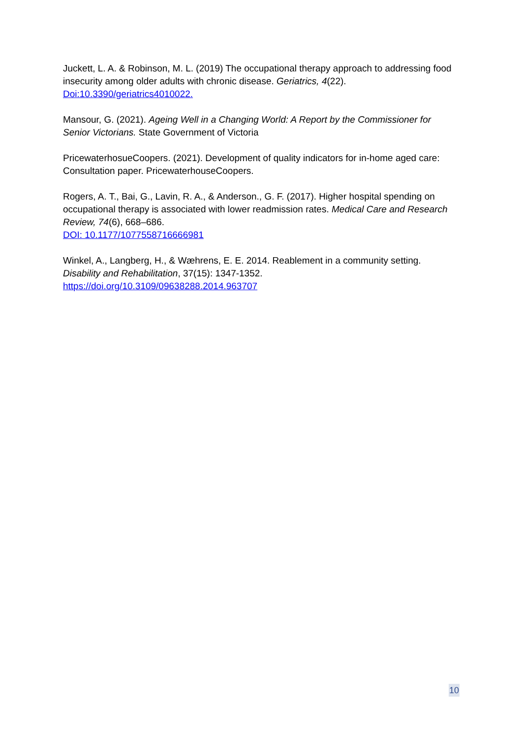Juckett, L. A. & Robinson, M. L. (2019) The occupational therapy approach to addressing food insecurity among older adults with chronic disease. Geriatrics, 4(22). Doi:10.3390/geriatrics4010022.
Mansour, G. (2021). Ageing Well in a Changing World: A Report by the Commissioner for Senior Victorians. State Government of Victoria
PricewaterhosueCoopers. (2021). Development of quality indicators for in-home aged care: Consultation paper. PricewaterhouseCoopers.
Rogers, A. T., Bai, G., Lavin, R. A., & Anderson., G. F. (2017). Higher hospital spending on occupational therapy is associated with lower readmission rates. Medical Care and Research Review, 74(6), 668–686.
DOI: 10.1177/1077558716666981
Winkel, A., Langberg, H., & Wæhrens, E. E. 2014. Reablement in a community setting. Disability and Rehabilitation, 37(15): 1347-1352.
https://doi.org/10.3109/09638288.2014.963707
10